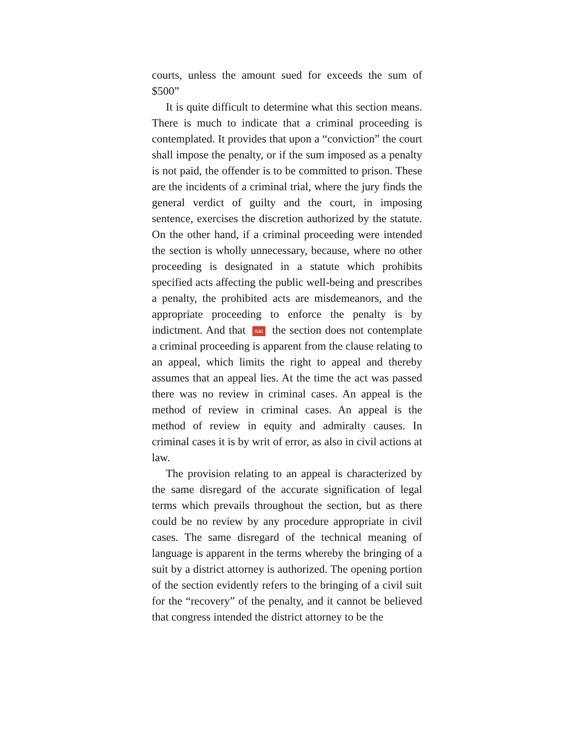courts, unless the amount sued for exceeds the sum of $500”
It is quite difficult to determine what this section means. There is much to indicate that a criminal proceeding is contemplated. It provides that upon a “conviction” the court shall impose the penalty, or if the sum imposed as a penalty is not paid, the offender is to be committed to prison. These are the incidents of a criminal trial, where the jury finds the general verdict of guilty and the court, in imposing sentence, exercises the discretion authorized by the statute. On the other hand, if a criminal proceeding were intended the section is wholly unnecessary, because, where no other proceeding is designated in a statute which prohibits specified acts affecting the public well-being and prescribes a penalty, the prohibited acts are misdemeanors, and the appropriate proceeding to enforce the penalty is by indictment. And that 846 the section does not contemplate a criminal proceeding is apparent from the clause relating to an appeal, which limits the right to appeal and thereby assumes that an appeal lies. At the time the act was passed there was no review in criminal cases. An appeal is the method of review in criminal cases. An appeal is the method of review in equity and admiralty causes. In criminal cases it is by writ of error, as also in civil actions at law.
The provision relating to an appeal is characterized by the same disregard of the accurate signification of legal terms which prevails throughout the section, but as there could be no review by any procedure appropriate in civil cases. The same disregard of the technical meaning of language is apparent in the terms whereby the bringing of a suit by a district attorney is authorized. The opening portion of the section evidently refers to the bringing of a civil suit for the “recovery” of the penalty, and it cannot be believed that congress intended the district attorney to be the